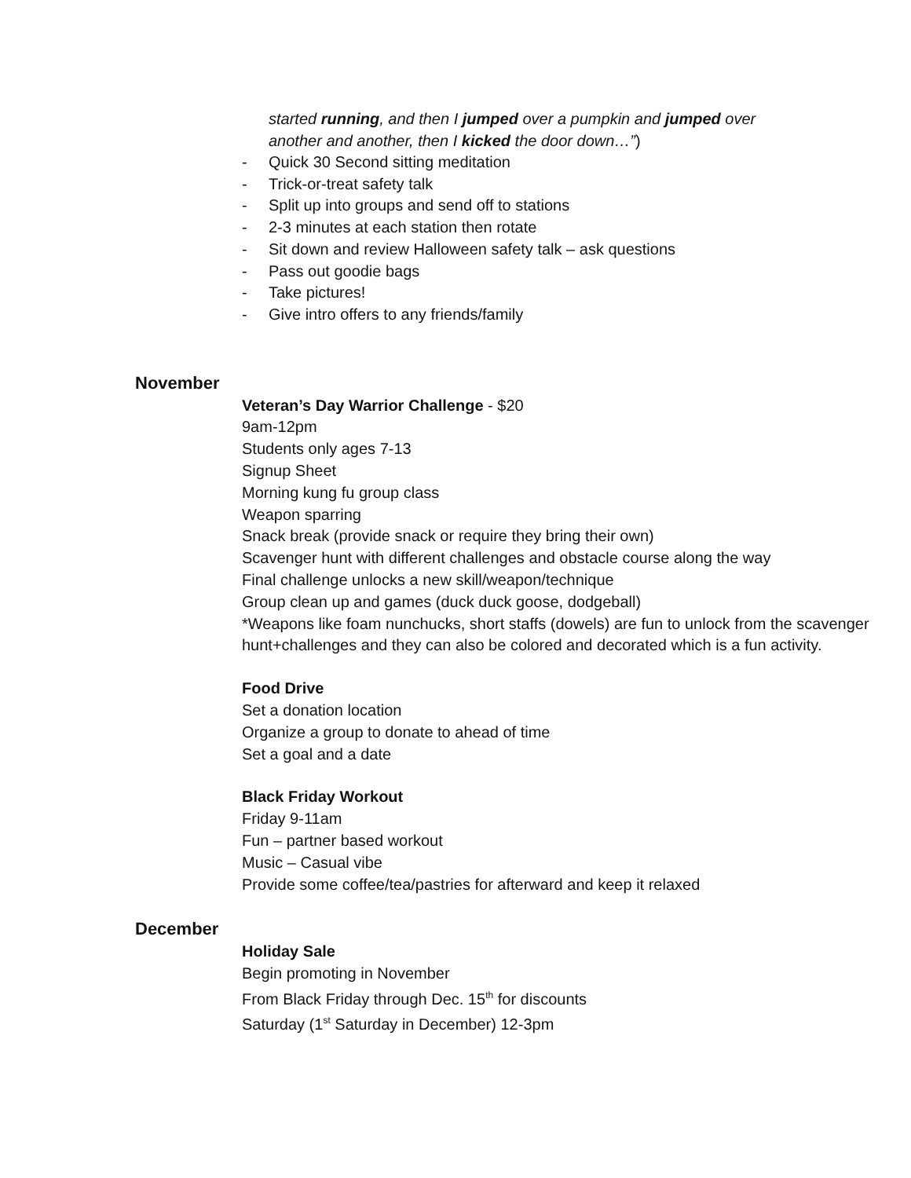started running, and then I jumped over a pumpkin and jumped over
another and another, then I kicked the door down…”)
- Quick 30 Second sitting meditation
- Trick-or-treat safety talk
- Split up into groups and send off to stations
- 2-3 minutes at each station then rotate
- Sit down and review Halloween safety talk – ask questions
- Pass out goodie bags
- Take pictures!
- Give intro offers to any friends/family
November
Veteran’s Day Warrior Challenge - $20
9am-12pm
Students only ages 7-13
Signup Sheet
Morning kung fu group class
Weapon sparring
Snack break (provide snack or require they bring their own)
Scavenger hunt with different challenges and obstacle course along the way
Final challenge unlocks a new skill/weapon/technique
Group clean up and games (duck duck goose, dodgeball)
*Weapons like foam nunchucks, short staffs (dowels) are fun to unlock from the scavenger hunt+challenges and they can also be colored and decorated which is a fun activity.
Food Drive
Set a donation location
Organize a group to donate to ahead of time
Set a goal and a date
Black Friday Workout
Friday 9-11am
Fun – partner based workout
Music – Casual vibe
Provide some coffee/tea/pastries for afterward and keep it relaxed
December
Holiday Sale
Begin promoting in November
From Black Friday through Dec. 15<sup>th</sup> for discounts
Saturday (1<sup>st</sup> Saturday in December) 12-3pm